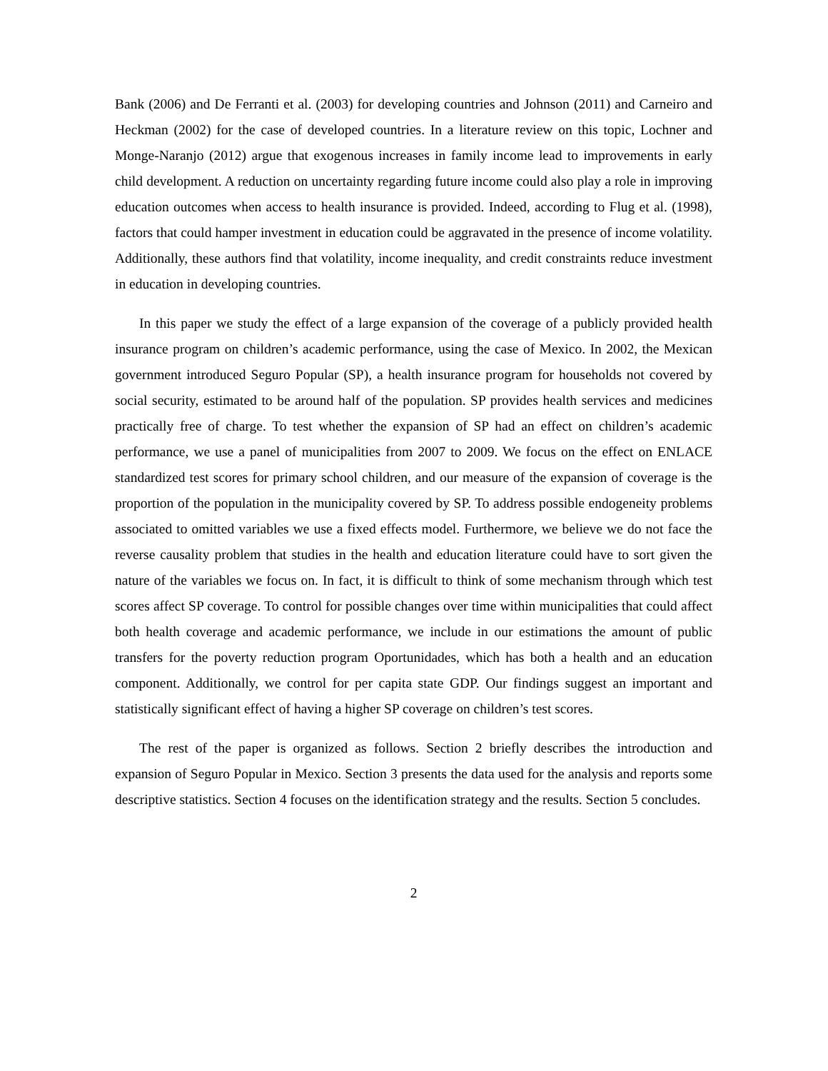Bank (2006) and De Ferranti et al. (2003) for developing countries and Johnson (2011) and Carneiro and Heckman (2002) for the case of developed countries. In a literature review on this topic, Lochner and Monge-Naranjo (2012) argue that exogenous increases in family income lead to improvements in early child development. A reduction on uncertainty regarding future income could also play a role in improving education outcomes when access to health insurance is provided. Indeed, according to Flug et al. (1998), factors that could hamper investment in education could be aggravated in the presence of income volatility. Additionally, these authors find that volatility, income inequality, and credit constraints reduce investment in education in developing countries.
In this paper we study the effect of a large expansion of the coverage of a publicly provided health insurance program on children’s academic performance, using the case of Mexico. In 2002, the Mexican government introduced Seguro Popular (SP), a health insurance program for households not covered by social security, estimated to be around half of the population. SP provides health services and medicines practically free of charge. To test whether the expansion of SP had an effect on children’s academic performance, we use a panel of municipalities from 2007 to 2009. We focus on the effect on ENLACE standardized test scores for primary school children, and our measure of the expansion of coverage is the proportion of the population in the municipality covered by SP. To address possible endogeneity problems associated to omitted variables we use a fixed effects model. Furthermore, we believe we do not face the reverse causality problem that studies in the health and education literature could have to sort given the nature of the variables we focus on. In fact, it is difficult to think of some mechanism through which test scores affect SP coverage. To control for possible changes over time within municipalities that could affect both health coverage and academic performance, we include in our estimations the amount of public transfers for the poverty reduction program Oportunidades, which has both a health and an education component. Additionally, we control for per capita state GDP. Our findings suggest an important and statistically significant effect of having a higher SP coverage on children’s test scores.
The rest of the paper is organized as follows. Section 2 briefly describes the introduction and expansion of Seguro Popular in Mexico. Section 3 presents the data used for the analysis and reports some descriptive statistics. Section 4 focuses on the identification strategy and the results. Section 5 concludes.
2